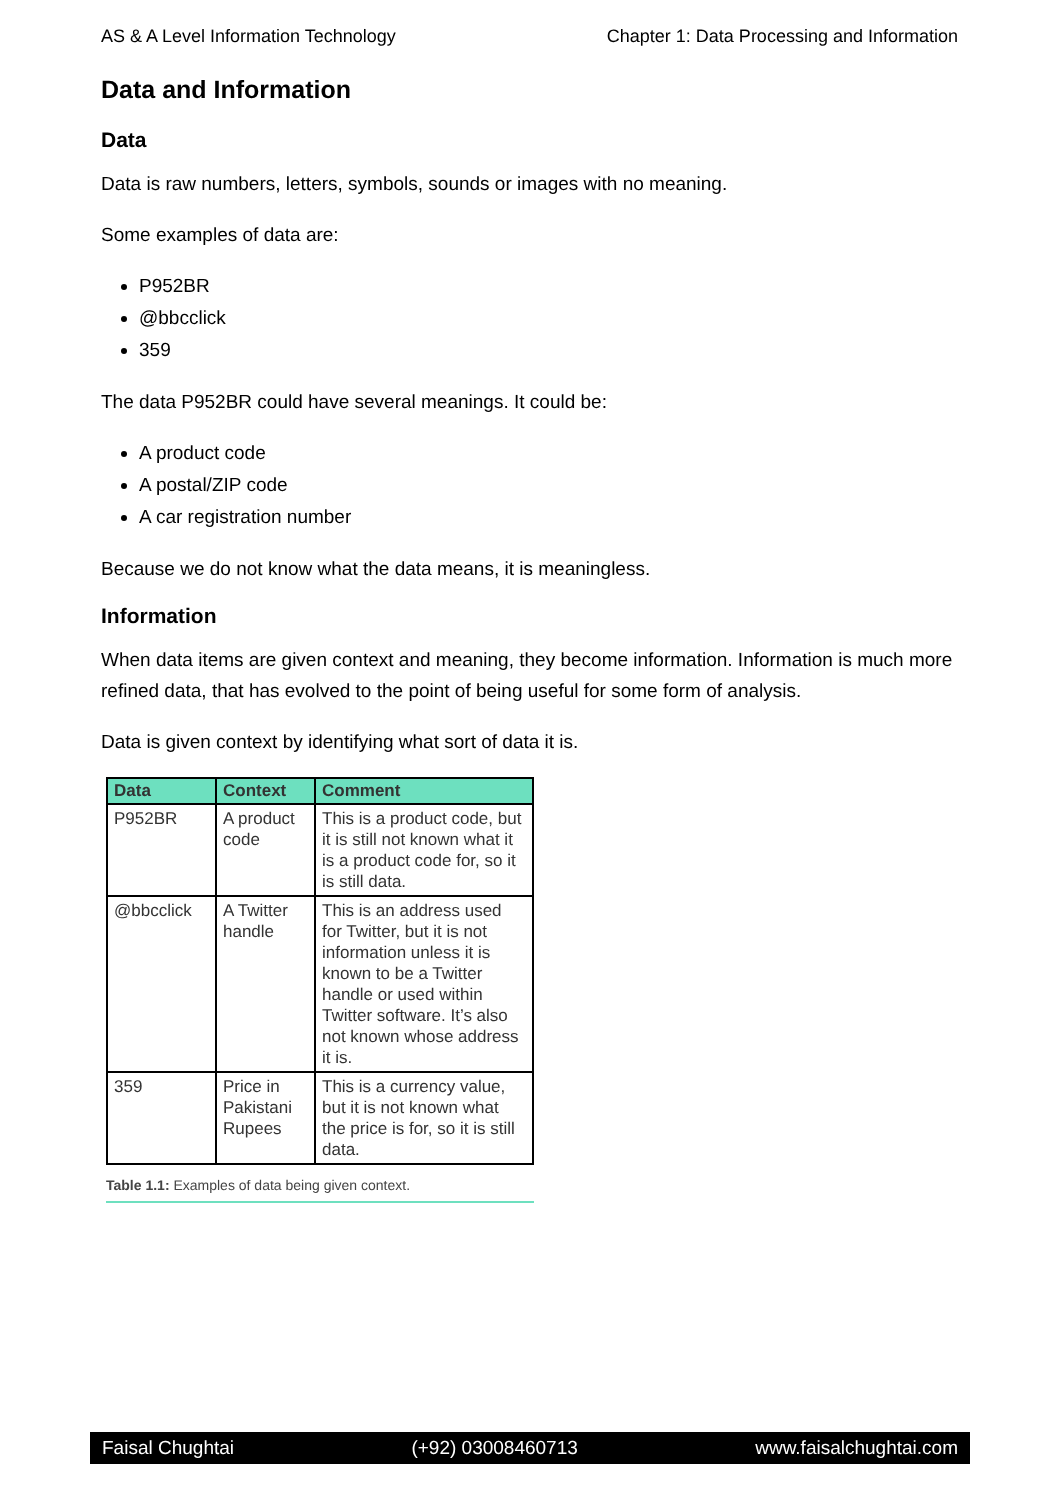AS & A Level Information Technology Chapter 1: Data Processing and Information
Data and Information
Data
Data is raw numbers, letters, symbols, sounds or images with no meaning.
Some examples of data are:
P952BR
@bbcclick
359
The data P952BR could have several meanings. It could be:
A product code
A postal/ZIP code
A car registration number
Because we do not know what the data means, it is meaningless.
Information
When data items are given context and meaning, they become information. Information is much more refined data, that has evolved to the point of being useful for some form of analysis.
Data is given context by identifying what sort of data it is.
| Data | Context | Comment |
| --- | --- | --- |
| P952BR | A product code | This is a product code, but it is still not known what it is a product code for, so it is still data. |
| @bbcclick | A Twitter handle | This is an address used for Twitter, but it is not information unless it is known to be a Twitter handle or used within Twitter software. It’s also not known whose address it is. |
| 359 | Price in Pakistani Rupees | This is a currency value, but it is not known what the price is for, so it is still data. |
Table 1.1: Examples of data being given context.
Faisal Chughtai (+92) 03008460713 www.faisalchughtai.com